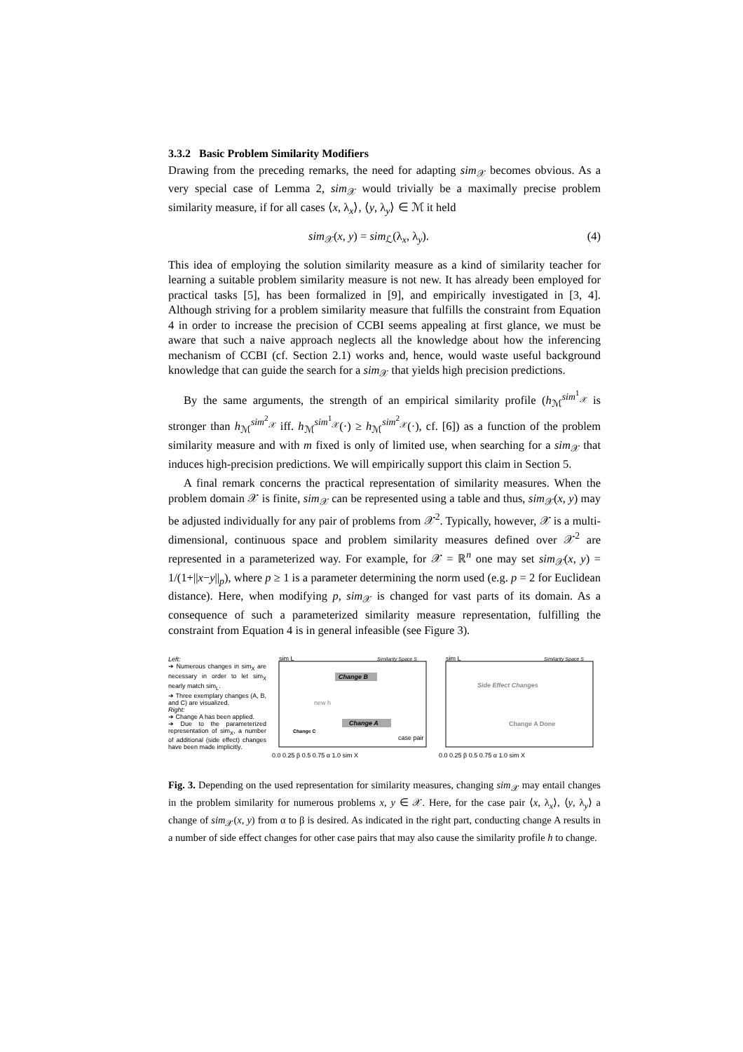3.3.2 Basic Problem Similarity Modifiers
Drawing from the preceding remarks, the need for adapting sim<sub>𝒳</sub> becomes obvious. As a very special case of Lemma 2, sim<sub>𝒳</sub> would trivially be a maximally precise problem similarity measure, if for all cases ⟨x, λ<sub>x</sub>⟩, ⟨y, λ<sub>y</sub>⟩ ∈ ℳ it held
sim<sub>𝒳</sub>(x, y) = sim<sub>ℒ</sub>(λ<sub>x</sub>, λ<sub>y</sub>). (4)
This idea of employing the solution similarity measure as a kind of similarity teacher for learning a suitable problem similarity measure is not new. It has already been employed for practical tasks [5], has been formalized in [9], and empirically investigated in [3, 4]. Although striving for a problem similarity measure that fulfills the constraint from Equation 4 in order to increase the precision of CCBI seems appealing at first glance, we must be aware that such a naive approach neglects all the knowledge about how the inferencing mechanism of CCBI (cf. Section 2.1) works and, hence, would waste useful background knowledge that can guide the search for a sim<sub>𝒳</sub> that yields high precision predictions.
By the same arguments, the strength of an empirical similarity profile (h<sub>ℳ</sub><sup>sim<sup>1</sup><sub>𝒳</sub></sup> is stronger than h<sub>ℳ</sub><sup>sim<sup>2</sup><sub>𝒳</sub></sup> iff. h<sub>ℳ</sub><sup>sim<sup>1</sup><sub>𝒳</sub></sup>(·) ≥ h<sub>ℳ</sub><sup>sim<sup>2</sup><sub>𝒳</sub></sup>(·), cf. [6]) as a function of the problem similarity measure and with m fixed is only of limited use, when searching for a sim<sub>𝒳</sub> that induces high-precision predictions. We will empirically support this claim in Section 5.
A final remark concerns the practical representation of similarity measures. When the problem domain 𝒳 is finite, sim<sub>𝒳</sub> can be represented using a table and thus, sim<sub>𝒳</sub>(x, y) may be adjusted individually for any pair of problems from 𝒳<sup>2</sup>. Typically, however, 𝒳 is a multi-dimensional, continuous space and problem similarity measures defined over 𝒳<sup>2</sup> are represented in a parameterized way. For example, for 𝒳 = ℝ<sup>n</sup> one may set sim<sub>𝒳</sub>(x, y) = 1/(1+||x−y||<sub>p</sub>), where p ≥ 1 is a parameter determining the norm used (e.g. p = 2 for Euclidean distance). Here, when modifying p, sim<sub>𝒳</sub> is changed for vast parts of its domain. As a consequence of such a parameterized similarity measure representation, fulfilling the constraint from Equation 4 is in general infeasible (see Figure 3).
Left:
➔ Numerous changes in sim<sub>X</sub> are necessary in order to let sim<sub>X</sub> nearly match sim<sub>L</sub>.
➔ Three exemplary changes (A, B, and C) are visualized.
Right:
➔ Change A has been applied.
➔ Due to the parameterized representation of sim<sub>X</sub>, a number of additional (side effect) changes have been made implicitly.
sim L
Similarity Space S
Change B
Change A
Change C
new h
case pair
0.0 0.25 β 0.5 0.75 α 1.0 sim X
sim L
Similarity Space S
Side Effect Changes
Change A Done
0.0 0.25 β 0.5 0.75 α 1.0 sim X
Fig. 3. Depending on the used representation for similarity measures, changing sim<sub>𝒳</sub> may entail changes in the problem similarity for numerous problems x, y ∈ 𝒳. Here, for the case pair ⟨x, λ<sub>x</sub>⟩, ⟨y, λ<sub>y</sub>⟩ a change of sim<sub>𝒳</sub>(x, y) from α to β is desired. As indicated in the right part, conducting change A results in a number of side effect changes for other case pairs that may also cause the similarity profile h to change.